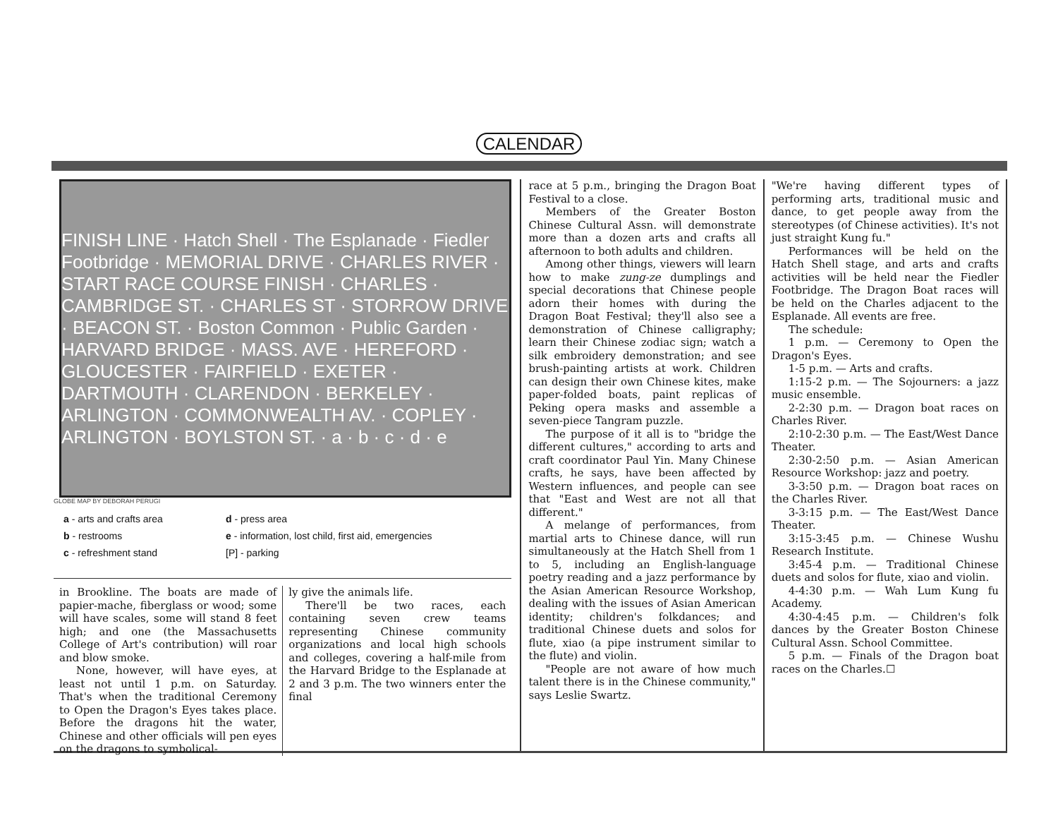CALENDAR
FINISH LINE · Hatch Shell · The Esplanade · Fiedler Footbridge · MEMORIAL DRIVE · CHARLES RIVER · START RACE COURSE FINISH · CHARLES · CAMBRIDGE ST. · CHARLES ST · STORROW DRIVE · BEACON ST. · Boston Common · Public Garden · HARVARD BRIDGE · MASS. AVE · HEREFORD · GLOUCESTER · FAIRFIELD · EXETER · DARTMOUTH · CLARENDON · BERKELEY · ARLINGTON · COMMONWEALTH AV. · COPLEY · ARLINGTON · BOYLSTON ST. · a · b · c · d · e
GLOBE MAP BY DEBORAH PERUGI
a - arts and crafts area
d - press area
b - restrooms
e - information, lost child, first aid, emergencies
c - refreshment stand
[P] - parking
in Brookline. The boats are made of papier-mache, fiberglass or wood; some will have scales, some will stand 8 feet high; and one (the Massachusetts College of Art's contribution) will roar and blow smoke.
None, however, will have eyes, at least not until 1 p.m. on Saturday. That's when the traditional Ceremony to Open the Dragon's Eyes takes place. Before the dragons hit the water, Chinese and other officials will pen eyes on the dragons to symbolical-
ly give the animals life.
There'll be two races, each containing seven crew teams representing Chinese community organizations and local high schools and colleges, covering a half-mile from the Harvard Bridge to the Esplanade at 2 and 3 p.m. The two winners enter the final
race at 5 p.m., bringing the Dragon Boat Festival to a close.
Members of the Greater Boston Chinese Cultural Assn. will demonstrate more than a dozen arts and crafts all afternoon to both adults and children.
Among other things, viewers will learn how to make zung-ze dumplings and special decorations that Chinese people adorn their homes with during the Dragon Boat Festival; they'll also see a demonstration of Chinese calligraphy; learn their Chinese zodiac sign; watch a silk embroidery demonstration; and see brush-painting artists at work. Children can design their own Chinese kites, make paper-folded boats, paint replicas of Peking opera masks and assemble a seven-piece Tangram puzzle.
The purpose of it all is to "bridge the different cultures," according to arts and craft coordinator Paul Yin. Many Chinese crafts, he says, have been affected by Western influences, and people can see that "East and West are not all that different."
A melange of performances, from martial arts to Chinese dance, will run simultaneously at the Hatch Shell from 1 to 5, including an English-language poetry reading and a jazz performance by the Asian American Resource Workshop, dealing with the issues of Asian American identity; children's folkdances; and traditional Chinese duets and solos for flute, xiao (a pipe instrument similar to the flute) and violin.
"People are not aware of how much talent there is in the Chinese community," says Leslie Swartz.
"We're having different types of performing arts, traditional music and dance, to get people away from the stereotypes (of Chinese activities). It's not just straight Kung fu."
Performances will be held on the Hatch Shell stage, and arts and crafts activities will be held near the Fiedler Footbridge. The Dragon Boat races will be held on the Charles adjacent to the Esplanade. All events are free.
The schedule:
1 p.m. — Ceremony to Open the Dragon's Eyes.
1-5 p.m. — Arts and crafts.
1:15-2 p.m. — The Sojourners: a jazz music ensemble.
2-2:30 p.m. — Dragon boat races on Charles River.
2:10-2:30 p.m. — The East/West Dance Theater.
2:30-2:50 p.m. — Asian American Resource Workshop: jazz and poetry.
3-3:50 p.m. — Dragon boat races on the Charles River.
3-3:15 p.m. — The East/West Dance Theater.
3:15-3:45 p.m. — Chinese Wushu Research Institute.
3:45-4 p.m. — Traditional Chinese duets and solos for flute, xiao and violin.
4-4:30 p.m. — Wah Lum Kung fu Academy.
4:30-4:45 p.m. — Children's folk dances by the Greater Boston Chinese Cultural Assn. School Committee.
5 p.m. — Finals of the Dragon boat races on the Charles.☐